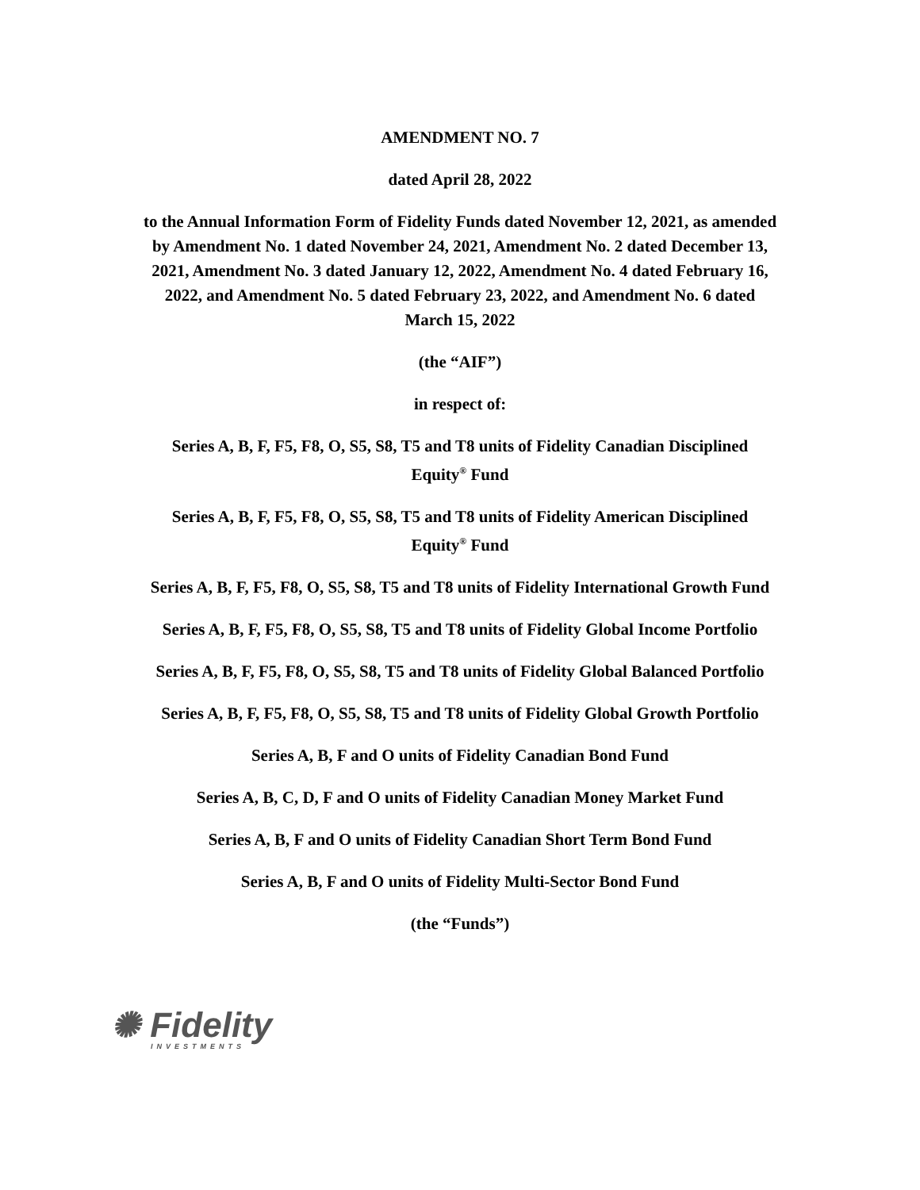AMENDMENT NO. 7
dated April 28, 2022
to the Annual Information Form of Fidelity Funds dated November 12, 2021, as amended by Amendment No. 1 dated November 24, 2021, Amendment No. 2 dated December 13, 2021, Amendment No. 3 dated January 12, 2022, Amendment No. 4 dated February 16, 2022, and Amendment No. 5 dated February 23, 2022, and Amendment No. 6 dated March 15, 2022
(the “AIF”)
in respect of:
Series A, B, F, F5, F8, O, S5, S8, T5 and T8 units of Fidelity Canadian Disciplined Equity<sup>®</sup> Fund
Series A, B, F, F5, F8, O, S5, S8, T5 and T8 units of Fidelity American Disciplined Equity<sup>®</sup> Fund
Series A, B, F, F5, F8, O, S5, S8, T5 and T8 units of Fidelity International Growth Fund
Series A, B, F, F5, F8, O, S5, S8, T5 and T8 units of Fidelity Global Income Portfolio
Series A, B, F, F5, F8, O, S5, S8, T5 and T8 units of Fidelity Global Balanced Portfolio
Series A, B, F, F5, F8, O, S5, S8, T5 and T8 units of Fidelity Global Growth Portfolio
Series A, B, F and O units of Fidelity Canadian Bond Fund
Series A, B, C, D, F and O units of Fidelity Canadian Money Market Fund
Series A, B, F and O units of Fidelity Canadian Short Term Bond Fund
Series A, B, F and O units of Fidelity Multi-Sector Bond Fund
(the “Funds”)
✺ Fidelity
INVESTMENTS